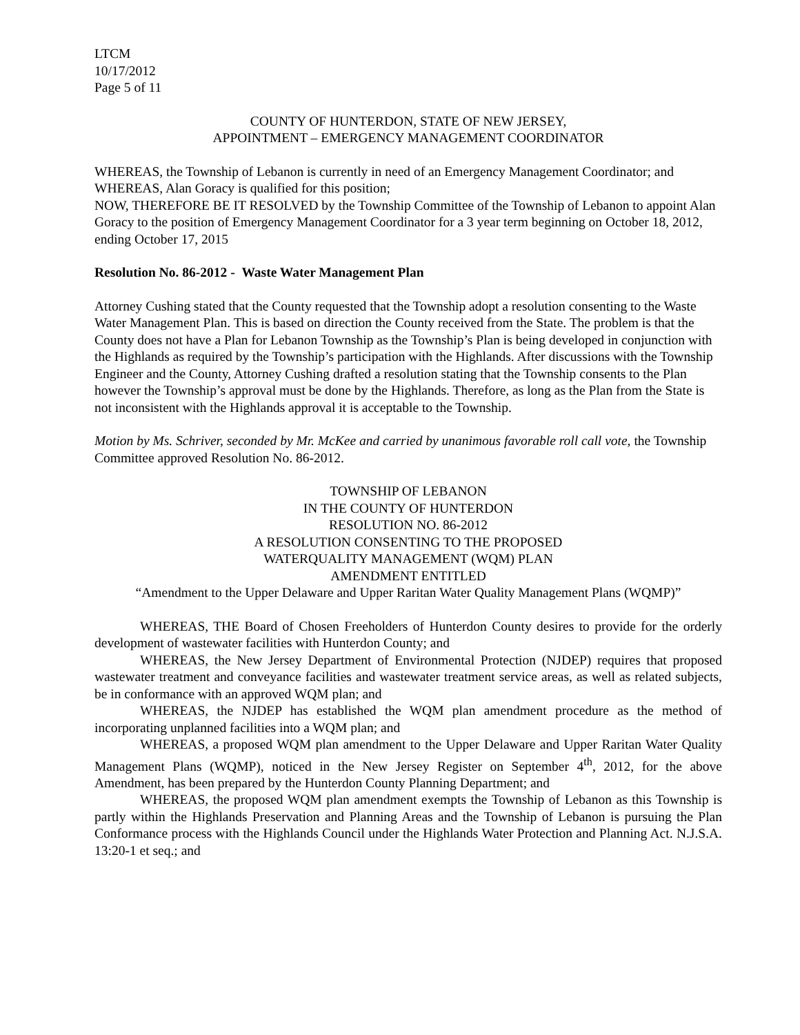LTCM
10/17/2012
Page 5 of 11
COUNTY OF HUNTERDON, STATE OF NEW JERSEY,
APPOINTMENT – EMERGENCY MANAGEMENT COORDINATOR
WHEREAS, the Township of Lebanon is currently in need of an Emergency Management Coordinator; and
WHEREAS, Alan Goracy is qualified for this position;
NOW, THEREFORE BE IT RESOLVED by the Township Committee of the Township of Lebanon to appoint Alan Goracy to the position of Emergency Management Coordinator for a 3 year term beginning on October 18, 2012, ending October 17, 2015
Resolution No. 86-2012 - Waste Water Management Plan
Attorney Cushing stated that the County requested that the Township adopt a resolution consenting to the Waste Water Management Plan. This is based on direction the County received from the State. The problem is that the County does not have a Plan for Lebanon Township as the Township’s Plan is being developed in conjunction with the Highlands as required by the Township’s participation with the Highlands. After discussions with the Township Engineer and the County, Attorney Cushing drafted a resolution stating that the Township consents to the Plan however the Township’s approval must be done by the Highlands. Therefore, as long as the Plan from the State is not inconsistent with the Highlands approval it is acceptable to the Township.
Motion by Ms. Schriver, seconded by Mr. McKee and carried by unanimous favorable roll call vote, the Township Committee approved Resolution No. 86-2012.
TOWNSHIP OF LEBANON
IN THE COUNTY OF HUNTERDON
RESOLUTION NO. 86-2012
A RESOLUTION CONSENTING TO THE PROPOSED
WATERQUALITY MANAGEMENT (WQM) PLAN
AMENDMENT ENTITLED
“Amendment to the Upper Delaware and Upper Raritan Water Quality Management Plans (WQMP)”
WHEREAS, THE Board of Chosen Freeholders of Hunterdon County desires to provide for the orderly development of wastewater facilities with Hunterdon County; and
WHEREAS, the New Jersey Department of Environmental Protection (NJDEP) requires that proposed wastewater treatment and conveyance facilities and wastewater treatment service areas, as well as related subjects, be in conformance with an approved WQM plan; and
WHEREAS, the NJDEP has established the WQM plan amendment procedure as the method of incorporating unplanned facilities into a WQM plan; and
WHEREAS, a proposed WQM plan amendment to the Upper Delaware and Upper Raritan Water Quality Management Plans (WQMP), noticed in the New Jersey Register on September 4<sup>th</sup>, 2012, for the above Amendment, has been prepared by the Hunterdon County Planning Department; and
WHEREAS, the proposed WQM plan amendment exempts the Township of Lebanon as this Township is partly within the Highlands Preservation and Planning Areas and the Township of Lebanon is pursuing the Plan Conformance process with the Highlands Council under the Highlands Water Protection and Planning Act. N.J.S.A. 13:20-1 et seq.; and